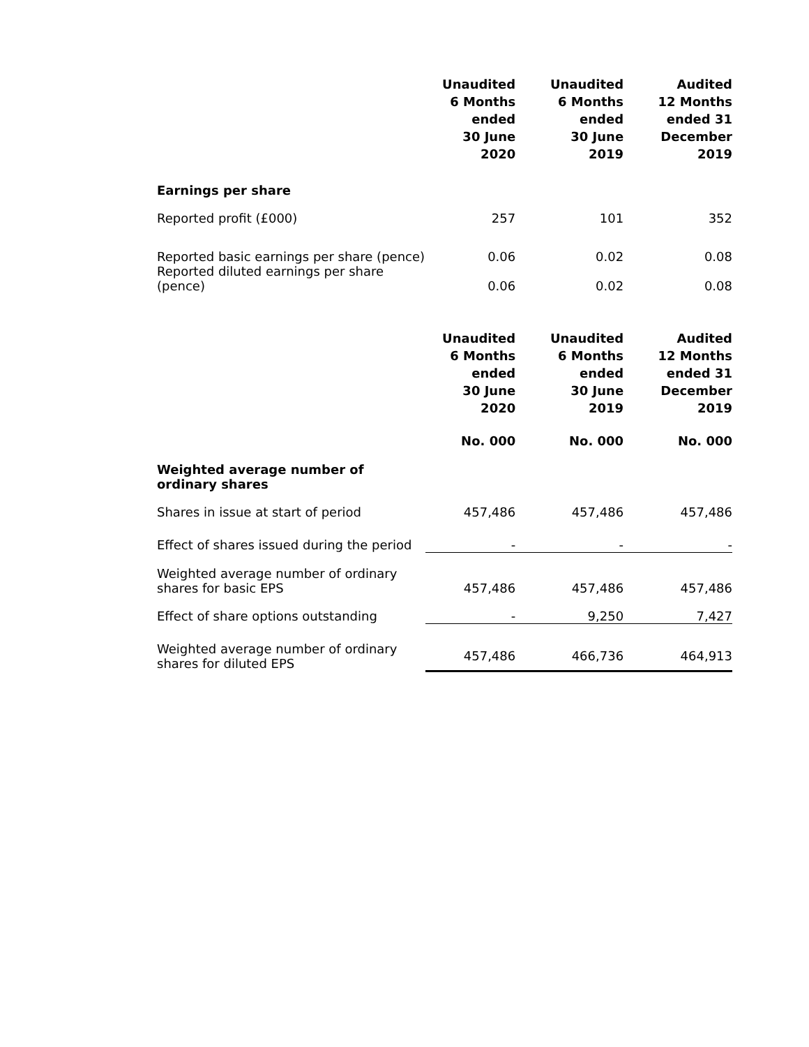| | Unaudited 6 Months ended 30 June 2020 | Unaudited 6 Months ended 30 June 2019 | Audited 12 Months ended 31 December 2019 |
| --- | --- | --- | --- |
| Earnings per share | | | |
| Reported profit (£000) | 257 | 101 | 352 |
| Reported basic earnings per share (pence) | 0.06 | 0.02 | 0.08 |
| Reported diluted earnings per share (pence) | 0.06 | 0.02 | 0.08 |
| | Unaudited 6 Months ended 30 June 2020 | Unaudited 6 Months ended 30 June 2019 | Audited 12 Months ended 31 December 2019 |
| --- | --- | --- | --- |
| | No. 000 | No. 000 | No. 000 |
| Weighted average number of ordinary shares | | | |
| Shares in issue at start of period | 457,486 | 457,486 | 457,486 |
| Effect of shares issued during the period | - | - | - |
| Weighted average number of ordinary shares for basic EPS | 457,486 | 457,486 | 457,486 |
| Effect of share options outstanding | - | 9,250 | 7,427 |
| Weighted average number of ordinary shares for diluted EPS | 457,486 | 466,736 | 464,913 |